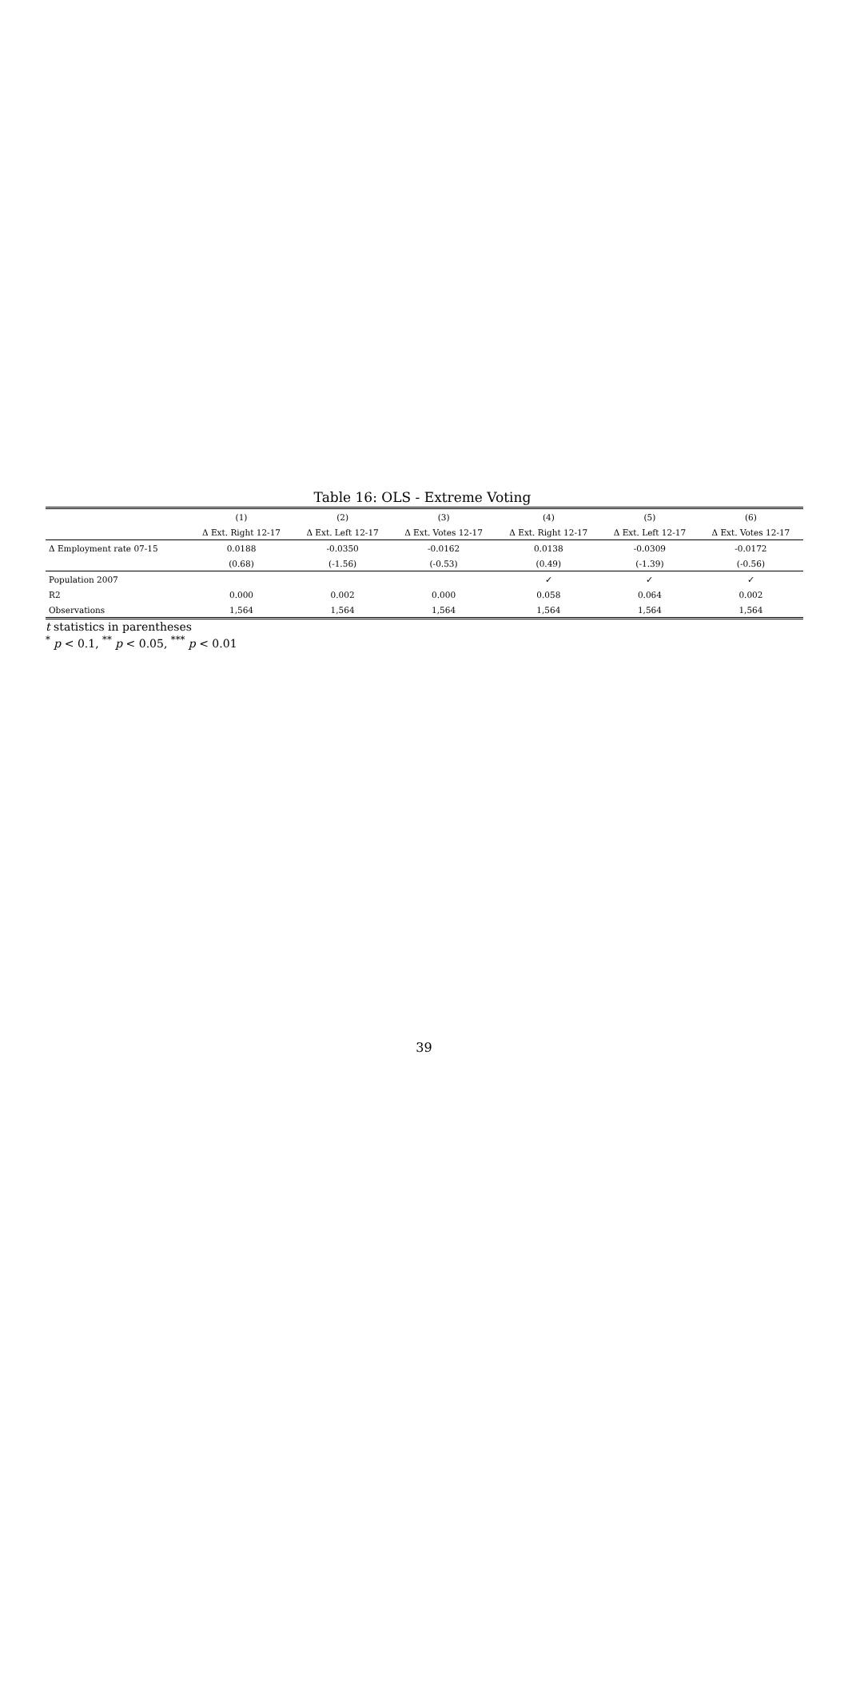Table 16: OLS - Extreme Voting
| | (1) | (2) | (3) | (4) | (5) | (6) |
| --- | --- | --- | --- | --- | --- | --- |
| | Δ Ext. Right 12-17 | Δ Ext. Left 12-17 | Δ Ext. Votes 12-17 | Δ Ext. Right 12-17 | Δ Ext. Left 12-17 | Δ Ext. Votes 12-17 |
| Δ Employment rate 07-15 | 0.0188 | -0.0350 | -0.0162 | 0.0138 | -0.0309 | -0.0172 |
| | (0.68) | (-1.56) | (-0.53) | (0.49) | (-1.39) | (-0.56) |
| Population 2007 | | | | ✓ | ✓ | ✓ |
| R2 | 0.000 | 0.002 | 0.000 | 0.058 | 0.064 | 0.002 |
| Observations | 1,564 | 1,564 | 1,564 | 1,564 | 1,564 | 1,564 |
t statistics in parentheses
<sup>*</sup> p < 0.1, <sup>**</sup> p < 0.05, <sup>***</sup> p < 0.01
39